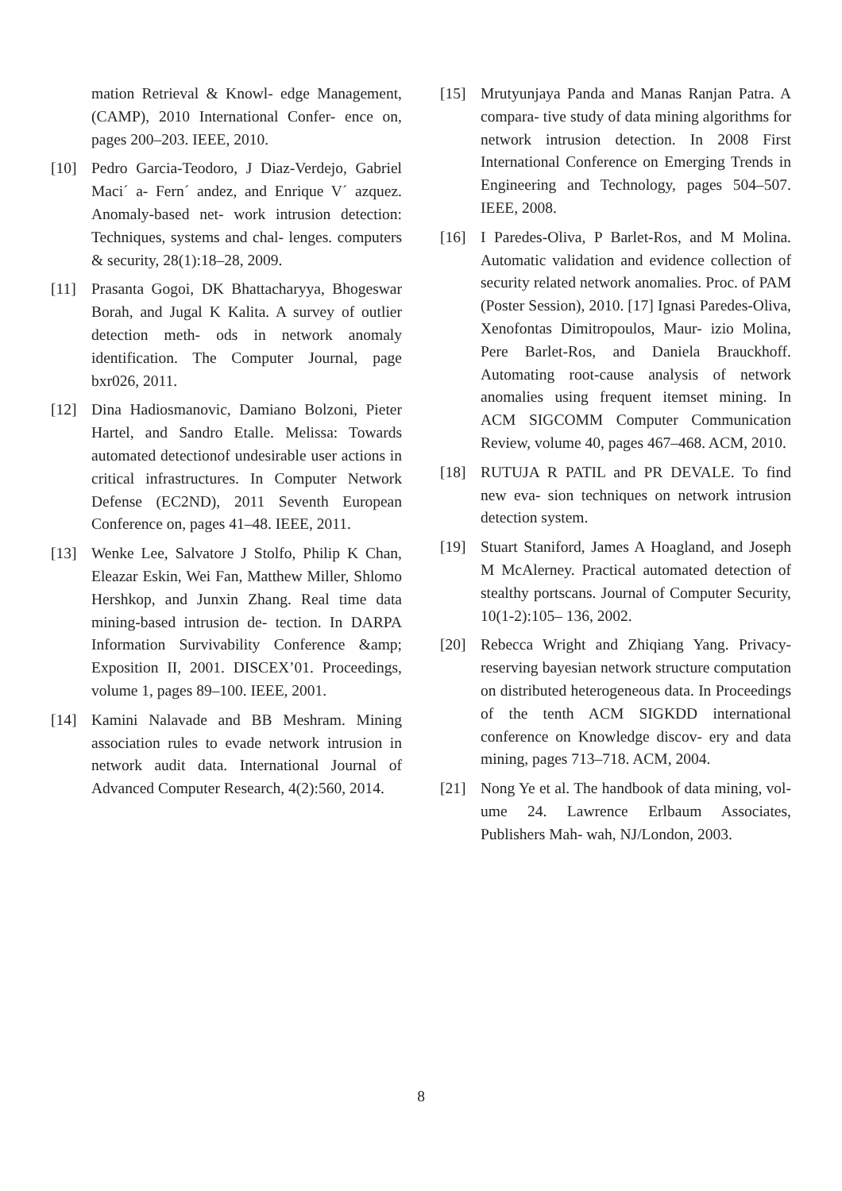mation Retrieval & Knowl- edge Management, (CAMP), 2010 International Confer- ence on, pages 200–203. IEEE, 2010.
[10] Pedro Garcia-Teodoro, J Diaz-Verdejo, Gabriel Maci´ a- Fern´ andez, and Enrique V´ azquez. Anomaly-based net- work intrusion detection: Techniques, systems and chal- lenges. computers & security, 28(1):18–28, 2009.
[11] Prasanta Gogoi, DK Bhattacharyya, Bhogeswar Borah, and Jugal K Kalita. A survey of outlier detection meth- ods in network anomaly identification. The Computer Journal, page bxr026, 2011.
[12] Dina Hadiosmanovic, Damiano Bolzoni, Pieter Hartel, and Sandro Etalle. Melissa: Towards automated detectionof undesirable user actions in critical infrastructures. In Computer Network Defense (EC2ND), 2011 Seventh European Conference on, pages 41–48. IEEE, 2011.
[13] Wenke Lee, Salvatore J Stolfo, Philip K Chan, Eleazar Eskin, Wei Fan, Matthew Miller, Shlomo Hershkop, and Junxin Zhang. Real time data mining-based intrusion de- tection. In DARPA Information Survivability Conference &amp; Exposition II, 2001. DISCEX’01. Proceedings, volume 1, pages 89–100. IEEE, 2001.
[14] Kamini Nalavade and BB Meshram. Mining association rules to evade network intrusion in network audit data. International Journal of Advanced Computer Research, 4(2):560, 2014.
[15] Mrutyunjaya Panda and Manas Ranjan Patra. A compara- tive study of data mining algorithms for network intrusion detection. In 2008 First International Conference on Emerging Trends in Engineering and Technology, pages 504–507. IEEE, 2008.
[16] I Paredes-Oliva, P Barlet-Ros, and M Molina. Automatic validation and evidence collection of security related network anomalies. Proc. of PAM (Poster Session), 2010. [17] Ignasi Paredes-Oliva, Xenofontas Dimitropoulos, Maur- izio Molina, Pere Barlet-Ros, and Daniela Brauckhoff. Automating root-cause analysis of network anomalies using frequent itemset mining. In ACM SIGCOMM Computer Communication Review, volume 40, pages 467–468. ACM, 2010.
[18] RUTUJA R PATIL and PR DEVALE. To find new eva- sion techniques on network intrusion detection system.
[19] Stuart Staniford, James A Hoagland, and Joseph M McAlerney. Practical automated detection of stealthy portscans. Journal of Computer Security, 10(1-2):105– 136, 2002.
[20] Rebecca Wright and Zhiqiang Yang. Privacy-reserving bayesian network structure computation on distributed heterogeneous data. In Proceedings of the tenth ACM SIGKDD international conference on Knowledge discov- ery and data mining, pages 713–718. ACM, 2004.
[21] Nong Ye et al. The handbook of data mining, vol- ume 24. Lawrence Erlbaum Associates, Publishers Mah- wah, NJ/London, 2003.
8